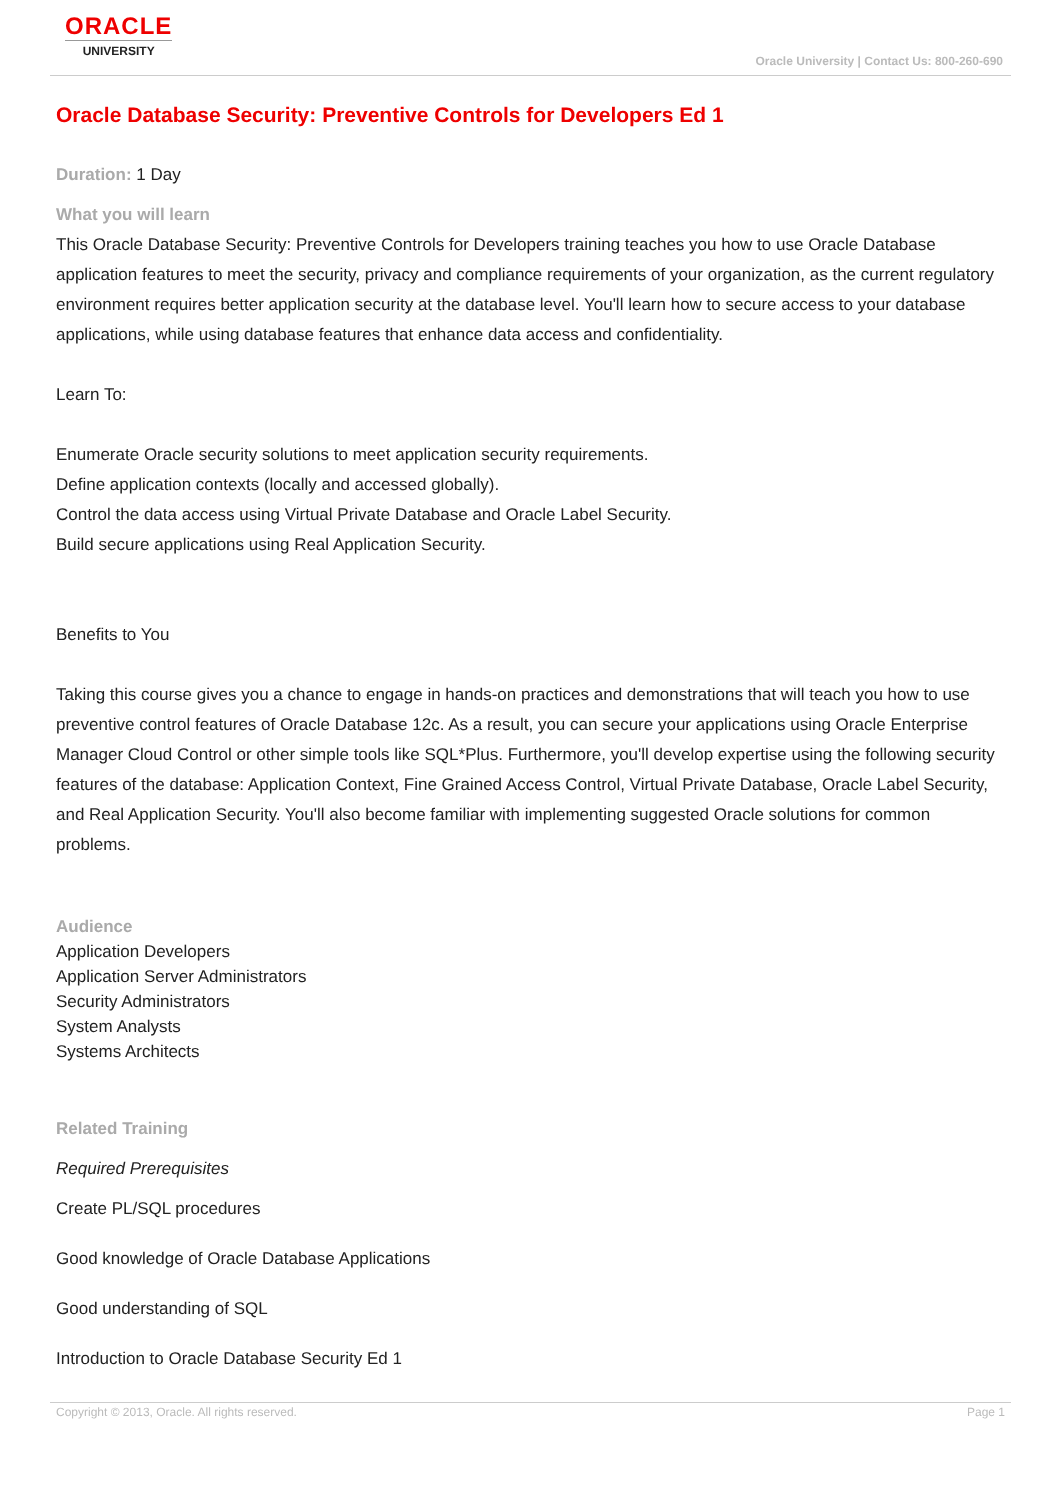ORACLE
UNIVERSITY
Oracle University | Contact Us: 800-260-690
Oracle Database Security: Preventive Controls for Developers Ed 1
Duration: 1 Day
What you will learn
This Oracle Database Security: Preventive Controls for Developers training teaches you how to use Oracle Database application features to meet the security, privacy and compliance requirements of your organization, as the current regulatory environment requires better application security at the database level. You'll learn how to secure access to your database applications, while using database features that enhance data access and confidentiality.
Learn To:
Enumerate Oracle security solutions to meet application security requirements.
Define application contexts (locally and accessed globally).
Control the data access using Virtual Private Database and Oracle Label Security.
Build secure applications using Real Application Security.
Benefits to You
Taking this course gives you a chance to engage in hands-on practices and demonstrations that will teach you how to use preventive control features of Oracle Database 12c. As a result, you can secure your applications using Oracle Enterprise Manager Cloud Control or other simple tools like SQL*Plus. Furthermore, you'll develop expertise using the following security features of the database: Application Context, Fine Grained Access Control, Virtual Private Database, Oracle Label Security, and Real Application Security. You'll also become familiar with implementing suggested Oracle solutions for common problems.
Audience
Application Developers
Application Server Administrators
Security Administrators
System Analysts
Systems Architects
Related Training
Required Prerequisites
Create PL/SQL procedures
Good knowledge of Oracle Database Applications
Good understanding of SQL
Introduction to Oracle Database Security Ed 1
Copyright © 2013, Oracle. All rights reserved. Page 1